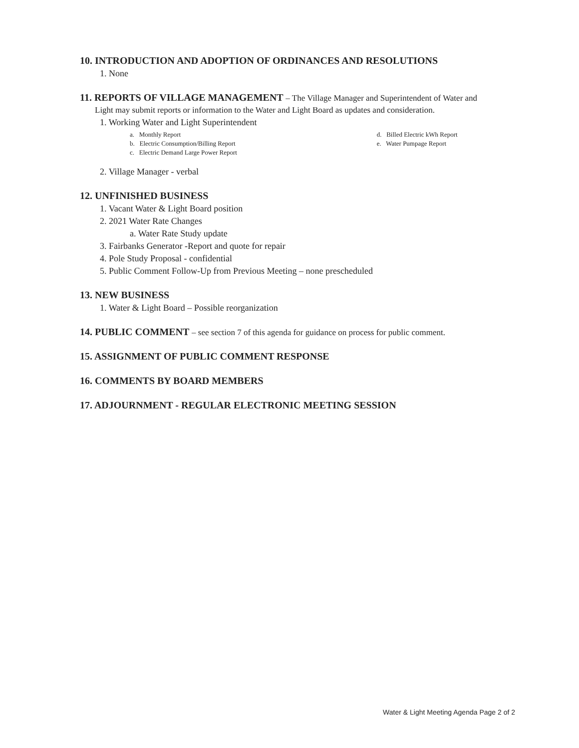10. INTRODUCTION AND ADOPTION OF ORDINANCES AND RESOLUTIONS
1. None
11. REPORTS OF VILLAGE MANAGEMENT – The Village Manager and Superintendent of Water and
Light may submit reports or information to the Water and Light Board as updates and consideration.
1. Working Water and Light Superintendent
a. Monthly Report
b. Electric Consumption/Billing Report
c. Electric Demand Large Power Report
d. Billed Electric kWh Report
e. Water Pumpage Report
2. Village Manager - verbal
12. UNFINISHED BUSINESS
1. Vacant Water & Light Board position
2. 2021 Water Rate Changes
a. Water Rate Study update
3. Fairbanks Generator -Report and quote for repair
4. Pole Study Proposal - confidential
5. Public Comment Follow-Up from Previous Meeting – none prescheduled
13. NEW BUSINESS
1. Water & Light Board – Possible reorganization
14. PUBLIC COMMENT – see section 7 of this agenda for guidance on process for public comment.
15. ASSIGNMENT OF PUBLIC COMMENT RESPONSE
16. COMMENTS BY BOARD MEMBERS
17. ADJOURNMENT - REGULAR ELECTRONIC MEETING SESSION
Water & Light Meeting Agenda Page 2 of 2